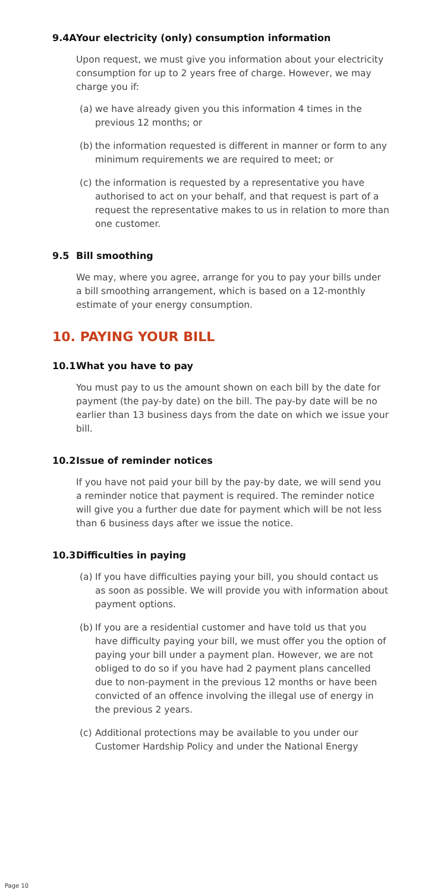9.4A Your electricity (only) consumption information
Upon request, we must give you information about your electricity consumption for up to 2 years free of charge. However, we may charge you if:
(a)
we have already given you this information 4 times in the previous 12 months; or
(b)
the information requested is different in manner or form to any minimum requirements we are required to meet; or
(c)
the information is requested by a representative you have authorised to act on your behalf, and that request is part of a request the representative makes to us in relation to more than one customer.
9.5 Bill smoothing
We may, where you agree, arrange for you to pay your bills under a bill smoothing arrangement, which is based on a 12-monthly estimate of your energy consumption.
10. PAYING YOUR BILL
10.1 What you have to pay
You must pay to us the amount shown on each bill by the date for payment (the pay-by date) on the bill. The pay-by date will be no earlier than 13 business days from the date on which we issue your bill.
10.2 Issue of reminder notices
If you have not paid your bill by the pay-by date, we will send you a reminder notice that payment is required. The reminder notice will give you a further due date for payment which will be not less than 6 business days after we issue the notice.
10.3 Difficulties in paying
(a)
If you have difficulties paying your bill, you should contact us as soon as possible. We will provide you with information about payment options.
(b)
If you are a residential customer and have told us that you have difficulty paying your bill, we must offer you the option of paying your bill under a payment plan. However, we are not obliged to do so if you have had 2 payment plans cancelled due to non-payment in the previous 12 months or have been convicted of an offence involving the illegal use of energy in the previous 2 years.
(c)
Additional protections may be available to you under our Customer Hardship Policy and under the National Energy
Page 10